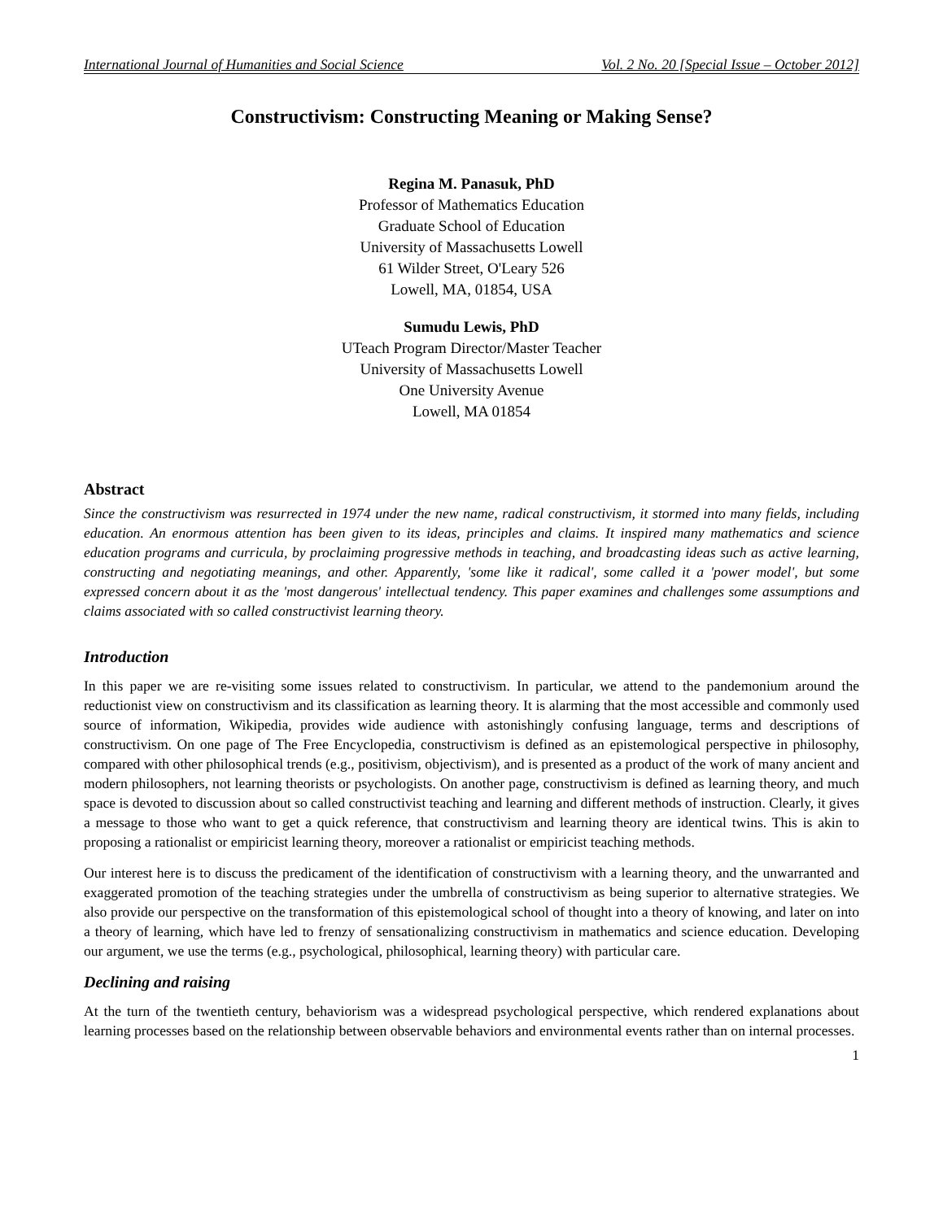International Journal of Humanities and Social Science Vol. 2 No. 20 [Special Issue – October 2012]
Constructivism: Constructing Meaning or Making Sense?
Regina M. Panasuk, PhD
Professor of Mathematics Education
Graduate School of Education
University of Massachusetts Lowell
61 Wilder Street, O'Leary 526
Lowell, MA, 01854, USA
Sumudu Lewis, PhD
UTeach Program Director/Master Teacher
University of Massachusetts Lowell
One University Avenue
Lowell, MA 01854
Abstract
Since the constructivism was resurrected in 1974 under the new name, radical constructivism, it stormed into many fields, including education. An enormous attention has been given to its ideas, principles and claims. It inspired many mathematics and science education programs and curricula, by proclaiming progressive methods in teaching, and broadcasting ideas such as active learning, constructing and negotiating meanings, and other. Apparently, 'some like it radical', some called it a 'power model', but some expressed concern about it as the 'most dangerous' intellectual tendency. This paper examines and challenges some assumptions and claims associated with so called constructivist learning theory.
Introduction
In this paper we are re-visiting some issues related to constructivism. In particular, we attend to the pandemonium around the reductionist view on constructivism and its classification as learning theory. It is alarming that the most accessible and commonly used source of information, Wikipedia, provides wide audience with astonishingly confusing language, terms and descriptions of constructivism. On one page of The Free Encyclopedia, constructivism is defined as an epistemological perspective in philosophy, compared with other philosophical trends (e.g., positivism, objectivism), and is presented as a product of the work of many ancient and modern philosophers, not learning theorists or psychologists. On another page, constructivism is defined as learning theory, and much space is devoted to discussion about so called constructivist teaching and learning and different methods of instruction. Clearly, it gives a message to those who want to get a quick reference, that constructivism and learning theory are identical twins. This is akin to proposing a rationalist or empiricist learning theory, moreover a rationalist or empiricist teaching methods.
Our interest here is to discuss the predicament of the identification of constructivism with a learning theory, and the unwarranted and exaggerated promotion of the teaching strategies under the umbrella of constructivism as being superior to alternative strategies. We also provide our perspective on the transformation of this epistemological school of thought into a theory of knowing, and later on into a theory of learning, which have led to frenzy of sensationalizing constructivism in mathematics and science education. Developing our argument, we use the terms (e.g., psychological, philosophical, learning theory) with particular care.
Declining and raising
At the turn of the twentieth century, behaviorism was a widespread psychological perspective, which rendered explanations about learning processes based on the relationship between observable behaviors and environmental events rather than on internal processes.
1